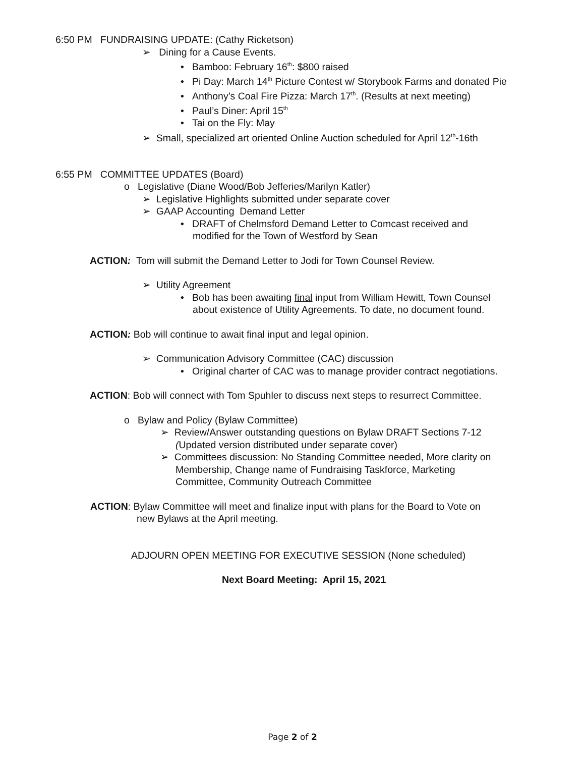6:50 PM FUNDRAISING UPDATE: (Cathy Ricketson)
➢ Dining for a Cause Events.
• Bamboo: February 16<sup>th</sup>: $800 raised
• Pi Day: March 14<sup>th</sup> Picture Contest w/ Storybook Farms and donated Pie
• Anthony’s Coal Fire Pizza: March 17<sup>th</sup>. (Results at next meeting)
• Paul’s Diner: April 15<sup>th</sup>
• Tai on the Fly: May
➢ Small, specialized art oriented Online Auction scheduled for April 12<sup>th</sup>-16th
6:55 PM COMMITTEE UPDATES (Board)
o Legislative (Diane Wood/Bob Jefferies/Marilyn Katler)
➢ Legislative Highlights submitted under separate cover
➢ GAAP Accounting Demand Letter
• DRAFT of Chelmsford Demand Letter to Comcast received and
modified for the Town of Westford by Sean
ACTION: Tom will submit the Demand Letter to Jodi for Town Counsel Review.
➢ Utility Agreement
• Bob has been awaiting final input from William Hewitt, Town Counsel
about existence of Utility Agreements. To date, no document found.
ACTION: Bob will continue to await final input and legal opinion.
➢ Communication Advisory Committee (CAC) discussion
• Original charter of CAC was to manage provider contract negotiations.
ACTION: Bob will connect with Tom Spuhler to discuss next steps to resurrect Committee.
o Bylaw and Policy (Bylaw Committee)
➢ Review/Answer outstanding questions on Bylaw DRAFT Sections 7-12
(Updated version distributed under separate cover)
➢ Committees discussion: No Standing Committee needed, More clarity on
Membership, Change name of Fundraising Taskforce, Marketing
Committee, Community Outreach Committee
ACTION: Bylaw Committee will meet and finalize input with plans for the Board to Vote on
new Bylaws at the April meeting.
ADJOURN OPEN MEETING FOR EXECUTIVE SESSION (None scheduled)
Next Board Meeting: April 15, 2021
Page 2 of 2